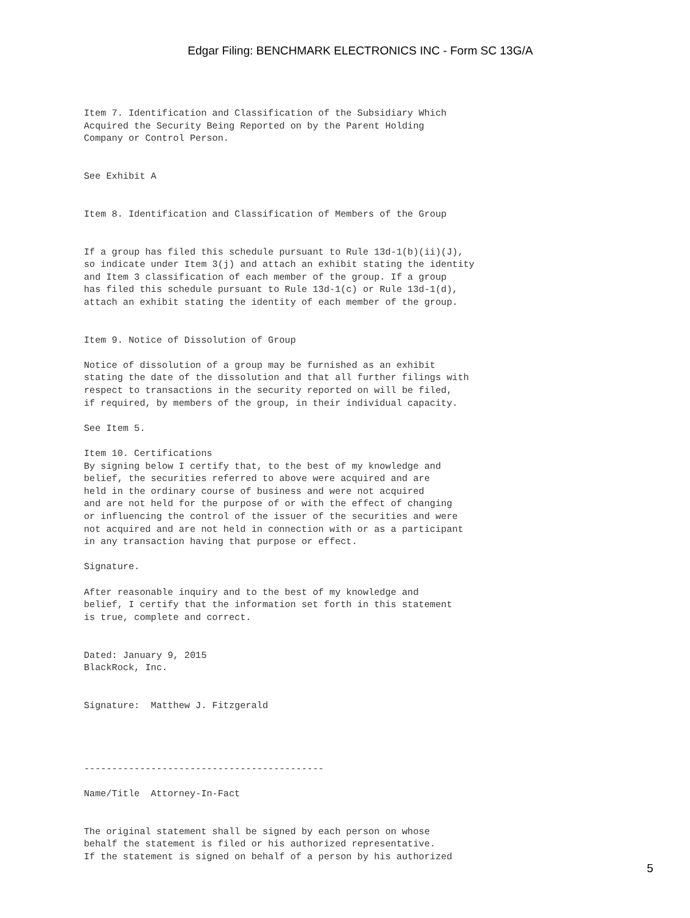Edgar Filing: BENCHMARK ELECTRONICS INC - Form SC 13G/A
Item 7. Identification and Classification of the Subsidiary Which
Acquired the Security Being Reported on by the Parent Holding
Company or Control Person.


See Exhibit A


Item 8. Identification and Classification of Members of the Group


If a group has filed this schedule pursuant to Rule 13d-1(b)(ii)(J),
so indicate under Item 3(j) and attach an exhibit stating the identity
and Item 3 classification of each member of the group. If a group
has filed this schedule pursuant to Rule 13d-1(c) or Rule 13d-1(d),
attach an exhibit stating the identity of each member of the group.


Item 9. Notice of Dissolution of Group

Notice of dissolution of a group may be furnished as an exhibit
stating the date of the dissolution and that all further filings with
respect to transactions in the security reported on will be filed,
if required, by members of the group, in their individual capacity.

See Item 5.

Item 10. Certifications
By signing below I certify that, to the best of my knowledge and
belief, the securities referred to above were acquired and are
held in the ordinary course of business and were not acquired
and are not held for the purpose of or with the effect of changing
or influencing the control of the issuer of the securities and were
not acquired and are not held in connection with or as a participant
in any transaction having that purpose or effect.

Signature.

After reasonable inquiry and to the best of my knowledge and
belief, I certify that the information set forth in this statement
is true, complete and correct.


Dated: January 9, 2015
BlackRock, Inc.


Signature:  Matthew J. Fitzgerald




-------------------------------------------

Name/Title  Attorney-In-Fact


The original statement shall be signed by each person on whose
behalf the statement is filed or his authorized representative.
If the statement is signed on behalf of a person by his authorized
5